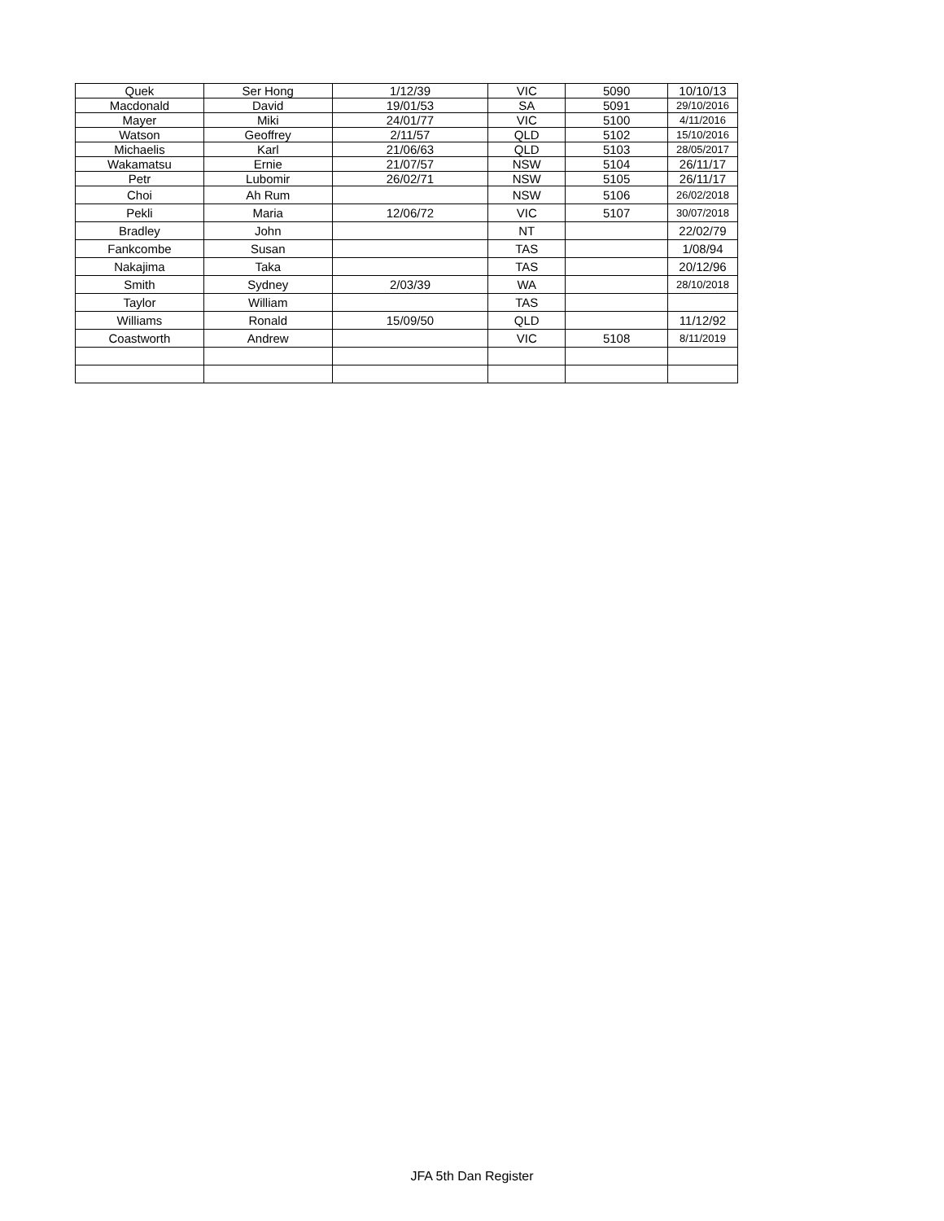| Quek | Ser Hong | 1/12/39 | VIC | 5090 | 10/10/13 |
| Macdonald | David | 19/01/53 | SA | 5091 | 29/10/2016 |
| Mayer | Miki | 24/01/77 | VIC | 5100 | 4/11/2016 |
| Watson | Geoffrey | 2/11/57 | QLD | 5102 | 15/10/2016 |
| Michaelis | Karl | 21/06/63 | QLD | 5103 | 28/05/2017 |
| Wakamatsu | Ernie | 21/07/57 | NSW | 5104 | 26/11/17 |
| Petr | Lubomir | 26/02/71 | NSW | 5105 | 26/11/17 |
| Choi | Ah Rum | | NSW | 5106 | 26/02/2018 |
| Pekli | Maria | 12/06/72 | VIC | 5107 | 30/07/2018 |
| Bradley | John | | NT | | 22/02/79 |
| Fankcombe | Susan | | TAS | | 1/08/94 |
| Nakajima | Taka | | TAS | | 20/12/96 |
| Smith | Sydney | 2/03/39 | WA | | 28/10/2018 |
| Taylor | William | | TAS | | |
| Williams | Ronald | 15/09/50 | QLD | | 11/12/92 |
| Coastworth | Andrew | | VIC | 5108 | 8/11/2019 |
JFA 5th Dan Register